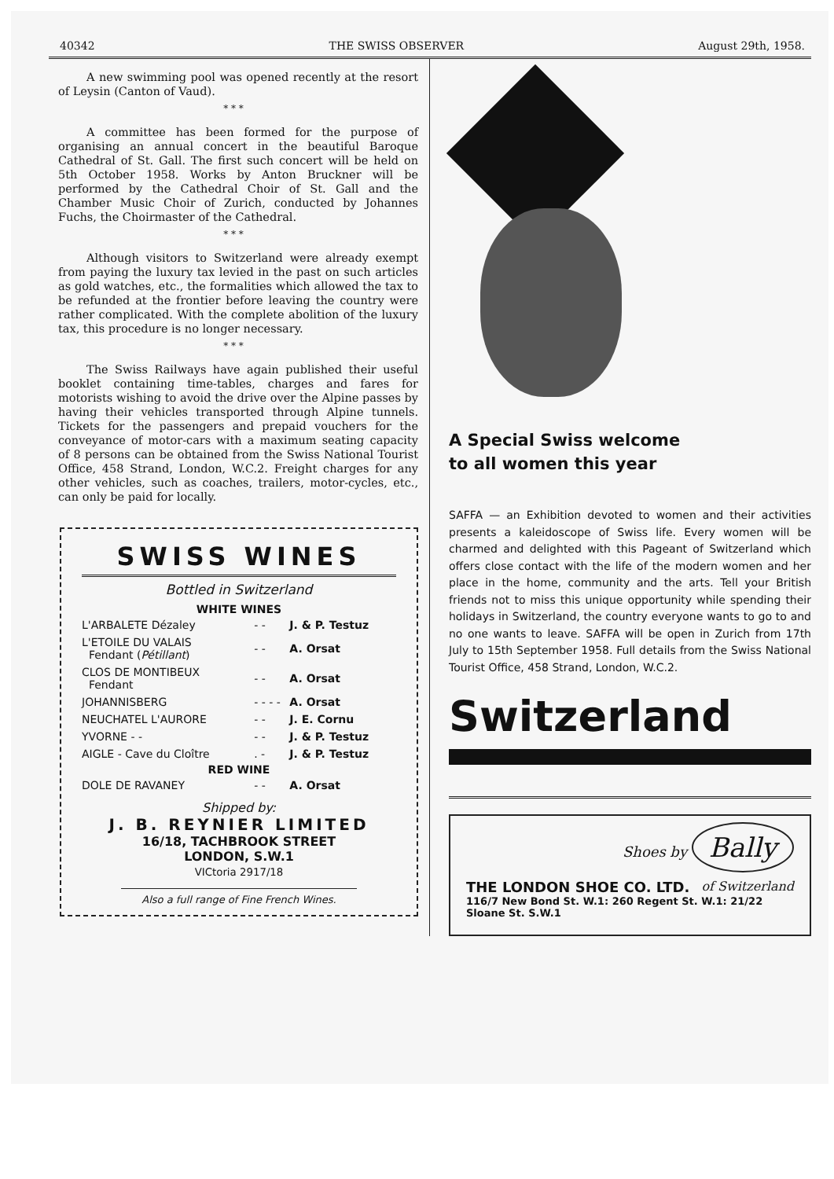40342 THE SWISS OBSERVER August 29th, 1958.
A new swimming pool was opened recently at the resort of Leysin (Canton of Vaud).
* * *
A committee has been formed for the purpose of organising an annual concert in the beautiful Baroque Cathedral of St. Gall. The first such concert will be held on 5th October 1958. Works by Anton Bruckner will be performed by the Cathedral Choir of St. Gall and the Chamber Music Choir of Zurich, conducted by Johannes Fuchs, the Choirmaster of the Cathedral.
* * *
Although visitors to Switzerland were already exempt from paying the luxury tax levied in the past on such articles as gold watches, etc., the formalities which allowed the tax to be refunded at the frontier before leaving the country were rather complicated. With the complete abolition of the luxury tax, this procedure is no longer necessary.
* * *
The Swiss Railways have again published their useful booklet containing time-tables, charges and fares for motorists wishing to avoid the drive over the Alpine passes by having their vehicles transported through Alpine tunnels. Tickets for the passengers and prepaid vouchers for the conveyance of motor-cars with a maximum seating capacity of 8 persons can be obtained from the Swiss National Tourist Office, 458 Strand, London, W.C.2. Freight charges for any other vehicles, such as coaches, trailers, motor-cycles, etc., can only be paid for locally.
SWISS WINES
Bottled in Switzerland
| WHITE WINES | | |
| --- | --- | --- |
| L'ARBALETE Dézaley | - - | J. & P. Testuz |
| L'ETOILE DU VALAIS Fendant ( Pétillant ) | - - | A. Orsat |
| CLOS DE MONTIBEUX Fendant | - - | A. Orsat |
| JOHANNISBERG | - - - - | A. Orsat |
| NEUCHATEL L'AURORE | - - | J. E. Cornu |
| YVORNE - - | - - | J. & P. Testuz |
| AIGLE - Cave du Cloître | . - | J. & P. Testuz |
| RED WINE | | |
| DOLE DE RAVANEY | - - | A. Orsat |
Shipped by:
J. B. REYNIER LIMITED
16/18, TACHBROOK STREET
LONDON, S.W.1
VICtoria 2917/18
Also a full range of Fine French Wines.
A Special Swiss welcome
to all women this year
SAFFA — an Exhibition devoted to women and their activities presents a kaleidoscope of Swiss life. Every women will be charmed and delighted with this Pageant of Switzerland which offers close contact with the life of the modern women and her place in the home, community and the arts. Tell your British friends not to miss this unique opportunity while spending their holidays in Switzerland, the country everyone wants to go to and no one wants to leave. SAFFA will be open in Zurich from 17th July to 15th September 1958. Full details from the Swiss National Tourist Office, 458 Strand, London, W.C.2.
Switzerland
Shoes by Bally
THE LONDON SHOE CO. LTD. of Switzerland
116/7 New Bond St. W.1: 260 Regent St. W.1: 21/22 Sloane St. S.W.1